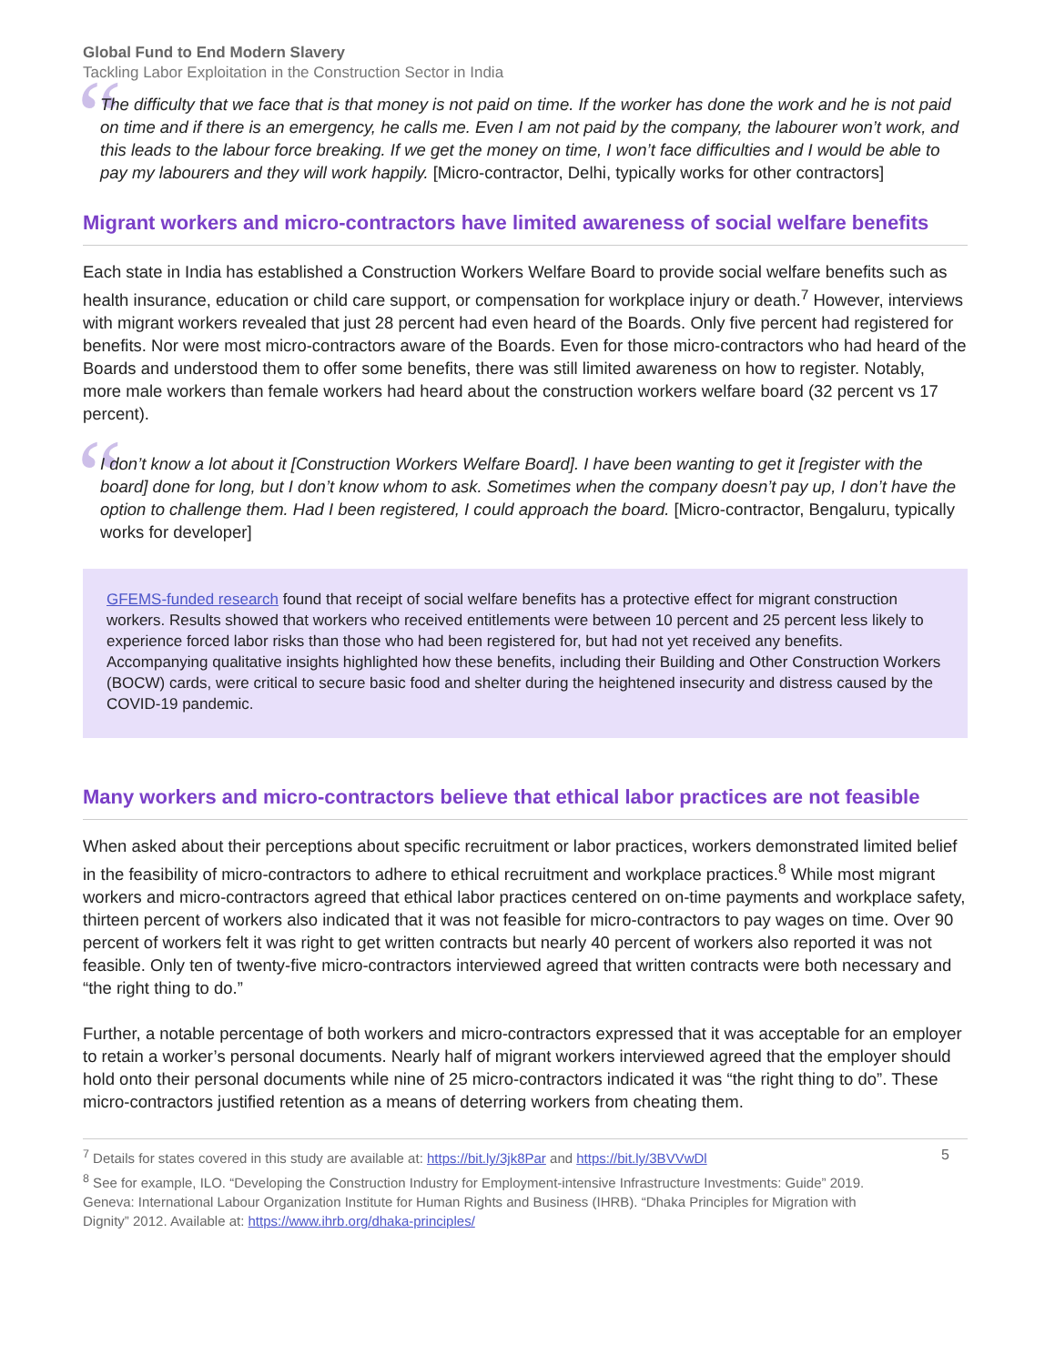Global Fund to End Modern Slavery
Tackling Labor Exploitation in the Construction Sector in India
“
The difficulty that we face that is that money is not paid on time. If the worker has done the work and he is not paid on time and if there is an emergency, he calls me. Even I am not paid by the company, the labourer won’t work, and this leads to the labour force breaking. If we get the money on time, I won’t face difficulties and I would be able to pay my labourers and they will work happily. [Micro-contractor, Delhi, typically works for other contractors]
Migrant workers and micro-contractors have limited awareness of social welfare benefits
Each state in India has established a Construction Workers Welfare Board to provide social welfare benefits such as health insurance, education or child care support, or compensation for workplace injury or death.<sup>7</sup> However, interviews with migrant workers revealed that just 28 percent had even heard of the Boards. Only five percent had registered for benefits. Nor were most micro-contractors aware of the Boards. Even for those micro-contractors who had heard of the Boards and understood them to offer some benefits, there was still limited awareness on how to register. Notably, more male workers than female workers had heard about the construction workers welfare board (32 percent vs 17 percent).
“
I don’t know a lot about it [Construction Workers Welfare Board]. I have been wanting to get it [register with the board] done for long, but I don’t know whom to ask. Sometimes when the company doesn’t pay up, I don’t have the option to challenge them. Had I been registered, I could approach the board. [Micro-contractor, Bengaluru, typically works for developer]
GFEMS-funded research found that receipt of social welfare benefits has a protective effect for migrant construction workers. Results showed that workers who received entitlements were between 10 percent and 25 percent less likely to experience forced labor risks than those who had been registered for, but had not yet received any benefits. Accompanying qualitative insights highlighted how these benefits, including their Building and Other Construction Workers (BOCW) cards, were critical to secure basic food and shelter during the heightened insecurity and distress caused by the COVID-19 pandemic.
Many workers and micro-contractors believe that ethical labor practices are not feasible
When asked about their perceptions about specific recruitment or labor practices, workers demonstrated limited belief in the feasibility of micro-contractors to adhere to ethical recruitment and workplace practices.<sup>8</sup> While most migrant workers and micro-contractors agreed that ethical labor practices centered on on-time payments and workplace safety, thirteen percent of workers also indicated that it was not feasible for micro-contractors to pay wages on time. Over 90 percent of workers felt it was right to get written contracts but nearly 40 percent of workers also reported it was not feasible. Only ten of twenty-five micro-contractors interviewed agreed that written contracts were both necessary and “the right thing to do.”
Further, a notable percentage of both workers and micro-contractors expressed that it was acceptable for an employer to retain a worker’s personal documents. Nearly half of migrant workers interviewed agreed that the employer should hold onto their personal documents while nine of 25 micro-contractors indicated it was “the right thing to do”. These micro-contractors justified retention as a means of deterring workers from cheating them.
<sup>7</sup> Details for states covered in this study are available at: https://bit.ly/3jk8Par and https://bit.ly/3BVVwDl
<sup>8</sup> See for example, ILO. “Developing the Construction Industry for Employment-intensive Infrastructure Investments: Guide” 2019. Geneva: International Labour Organization Institute for Human Rights and Business (IHRB). “Dhaka Principles for Migration with Dignity” 2012. Available at: https://www.ihrb.org/dhaka-principles/
5